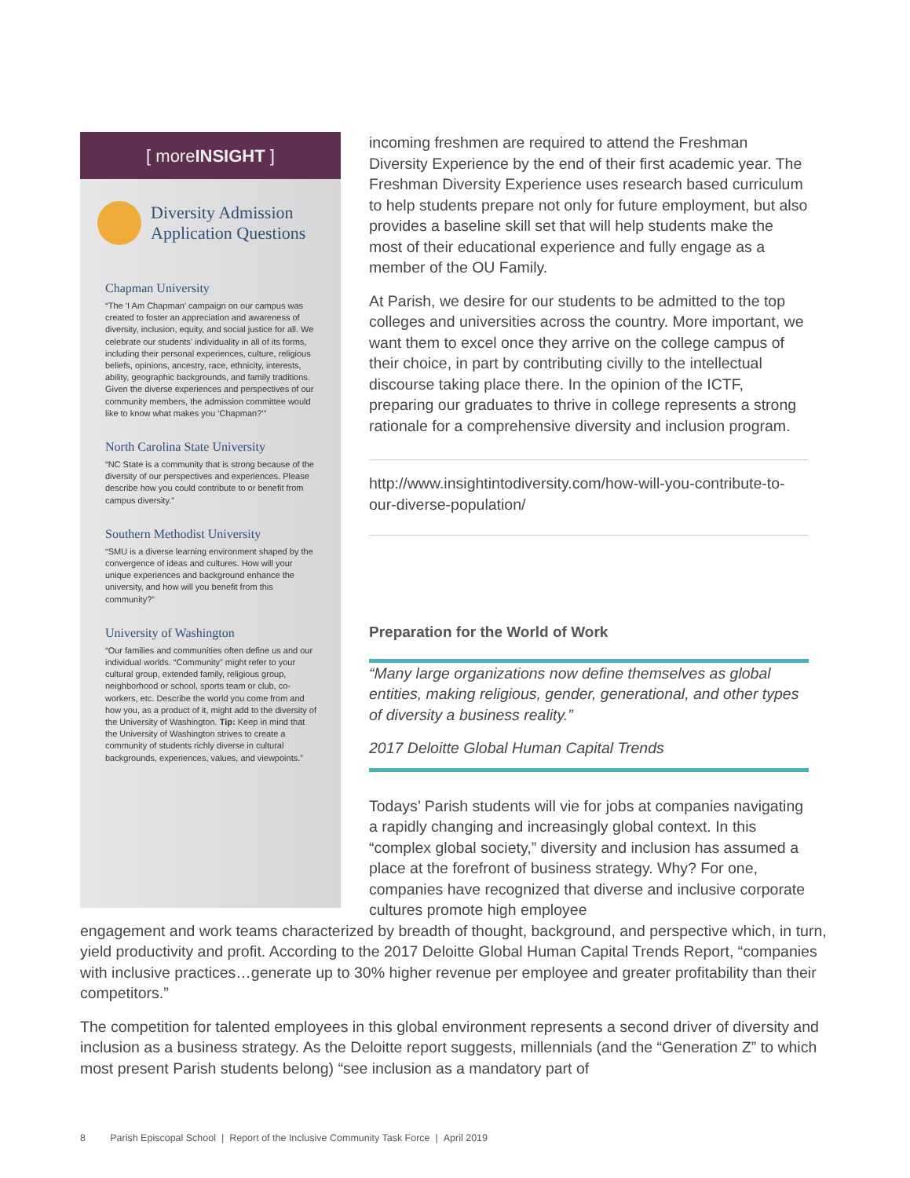[ moreINSIGHT ]
Diversity Admission Application Questions
Chapman University
“The ‘I Am Chapman’ campaign on our campus was created to foster an appreciation and awareness of diversity, inclusion, equity, and social justice for all. We celebrate our students’ individuality in all of its forms, including their personal experiences, culture, religious beliefs, opinions, ancestry, race, ethnicity, interests, ability, geographic backgrounds, and family traditions. Given the diverse experiences and perspectives of our community members, the admission committee would like to know what makes you ‘Chapman?’”
North Carolina State University
“NC State is a community that is strong because of the diversity of our perspectives and experiences. Please describe how you could contribute to or benefit from campus diversity.”
Southern Methodist University
“SMU is a diverse learning environment shaped by the convergence of ideas and cultures. How will your unique experiences and background enhance the university, and how will you benefit from this community?”
University of Washington
“Our families and communities often define us and our individual worlds. “Community” might refer to your cultural group, extended family, religious group, neighborhood or school, sports team or club, co-workers, etc. Describe the world you come from and how you, as a product of it, might add to the diversity of the University of Washington. Tip: Keep in mind that the University of Washington strives to create a community of students richly diverse in cultural backgrounds, experiences, values, and viewpoints.”
incoming freshmen are required to attend the Freshman Diversity Experience by the end of their first academic year. The Freshman Diversity Experience uses research based curriculum to help students prepare not only for future employment, but also provides a baseline skill set that will help students make the most of their educational experience and fully engage as a member of the OU Family.
At Parish, we desire for our students to be admitted to the top colleges and universities across the country. More important, we want them to excel once they arrive on the college campus of their choice, in part by contributing civilly to the intellectual discourse taking place there. In the opinion of the ICTF, preparing our graduates to thrive in college represents a strong rationale for a comprehensive diversity and inclusion program.
http://www.insightintodiversity.com/how-will-you-contribute-to-our-diverse-population/
Preparation for the World of Work
“Many large organizations now define themselves as global entities, making religious, gender, generational, and other types of diversity a business reality.”
2017 Deloitte Global Human Capital Trends
Todays’ Parish students will vie for jobs at companies navigating a rapidly changing and increasingly global context. In this “complex global society,” diversity and inclusion has assumed a place at the forefront of business strategy. Why? For one, companies have recognized that diverse and inclusive corporate cultures promote high employee
engagement and work teams characterized by breadth of thought, background, and perspective which, in turn, yield productivity and profit. According to the 2017 Deloitte Global Human Capital Trends Report, “companies with inclusive practices…generate up to 30% higher revenue per employee and greater profitability than their competitors.”
The competition for talented employees in this global environment represents a second driver of diversity and inclusion as a business strategy. As the Deloitte report suggests, millennials (and the “Generation Z” to which most present Parish students belong) “see inclusion as a mandatory part of
8 Parish Episcopal School | Report of the Inclusive Community Task Force | April 2019